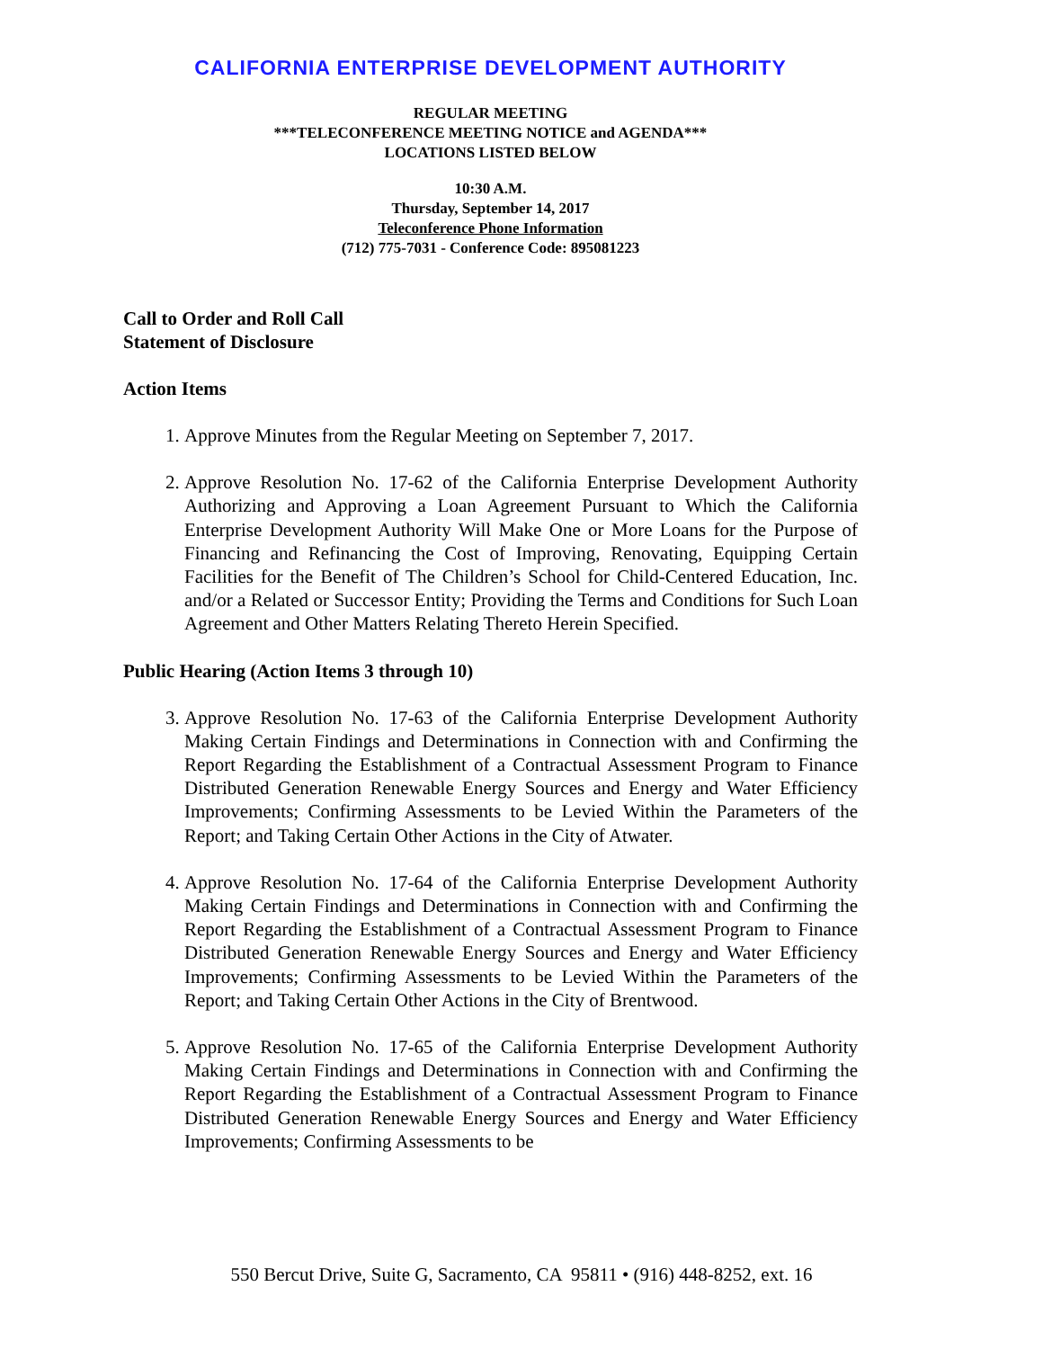CALIFORNIA ENTERPRISE DEVELOPMENT AUTHORITY
REGULAR MEETING
***TELECONFERENCE MEETING NOTICE and AGENDA***
LOCATIONS LISTED BELOW
10:30 A.M.
Thursday, September 14, 2017
Teleconference Phone Information
(712) 775-7031 - Conference Code: 895081223
Call to Order and Roll Call
Statement of Disclosure
Action Items
1. Approve Minutes from the Regular Meeting on September 7, 2017.
2. Approve Resolution No. 17-62 of the California Enterprise Development Authority Authorizing and Approving a Loan Agreement Pursuant to Which the California Enterprise Development Authority Will Make One or More Loans for the Purpose of Financing and Refinancing the Cost of Improving, Renovating, Equipping Certain Facilities for the Benefit of The Children’s School for Child-Centered Education, Inc. and/or a Related or Successor Entity; Providing the Terms and Conditions for Such Loan Agreement and Other Matters Relating Thereto Herein Specified.
Public Hearing (Action Items 3 through 10)
3. Approve Resolution No. 17-63 of the California Enterprise Development Authority Making Certain Findings and Determinations in Connection with and Confirming the Report Regarding the Establishment of a Contractual Assessment Program to Finance Distributed Generation Renewable Energy Sources and Energy and Water Efficiency Improvements; Confirming Assessments to be Levied Within the Parameters of the Report; and Taking Certain Other Actions in the City of Atwater.
4. Approve Resolution No. 17-64 of the California Enterprise Development Authority Making Certain Findings and Determinations in Connection with and Confirming the Report Regarding the Establishment of a Contractual Assessment Program to Finance Distributed Generation Renewable Energy Sources and Energy and Water Efficiency Improvements; Confirming Assessments to be Levied Within the Parameters of the Report; and Taking Certain Other Actions in the City of Brentwood.
5. Approve Resolution No. 17-65 of the California Enterprise Development Authority Making Certain Findings and Determinations in Connection with and Confirming the Report Regarding the Establishment of a Contractual Assessment Program to Finance Distributed Generation Renewable Energy Sources and Energy and Water Efficiency Improvements; Confirming Assessments to be
550 Bercut Drive, Suite G, Sacramento, CA 95811 • (916) 448-8252, ext. 16